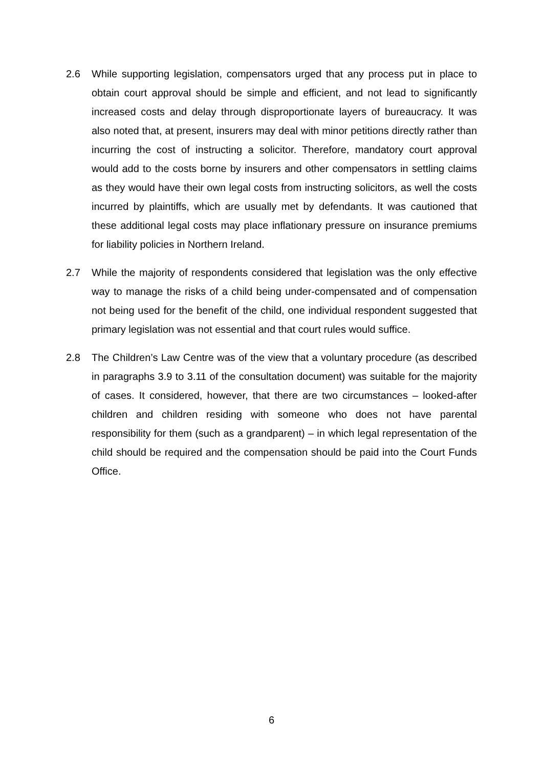2.6 While supporting legislation, compensators urged that any process put in place to obtain court approval should be simple and efficient, and not lead to significantly increased costs and delay through disproportionate layers of bureaucracy. It was also noted that, at present, insurers may deal with minor petitions directly rather than incurring the cost of instructing a solicitor. Therefore, mandatory court approval would add to the costs borne by insurers and other compensators in settling claims as they would have their own legal costs from instructing solicitors, as well the costs incurred by plaintiffs, which are usually met by defendants. It was cautioned that these additional legal costs may place inflationary pressure on insurance premiums for liability policies in Northern Ireland.
2.7 While the majority of respondents considered that legislation was the only effective way to manage the risks of a child being under-compensated and of compensation not being used for the benefit of the child, one individual respondent suggested that primary legislation was not essential and that court rules would suffice.
2.8 The Children’s Law Centre was of the view that a voluntary procedure (as described in paragraphs 3.9 to 3.11 of the consultation document) was suitable for the majority of cases. It considered, however, that there are two circumstances – looked-after children and children residing with someone who does not have parental responsibility for them (such as a grandparent) – in which legal representation of the child should be required and the compensation should be paid into the Court Funds Office.
6